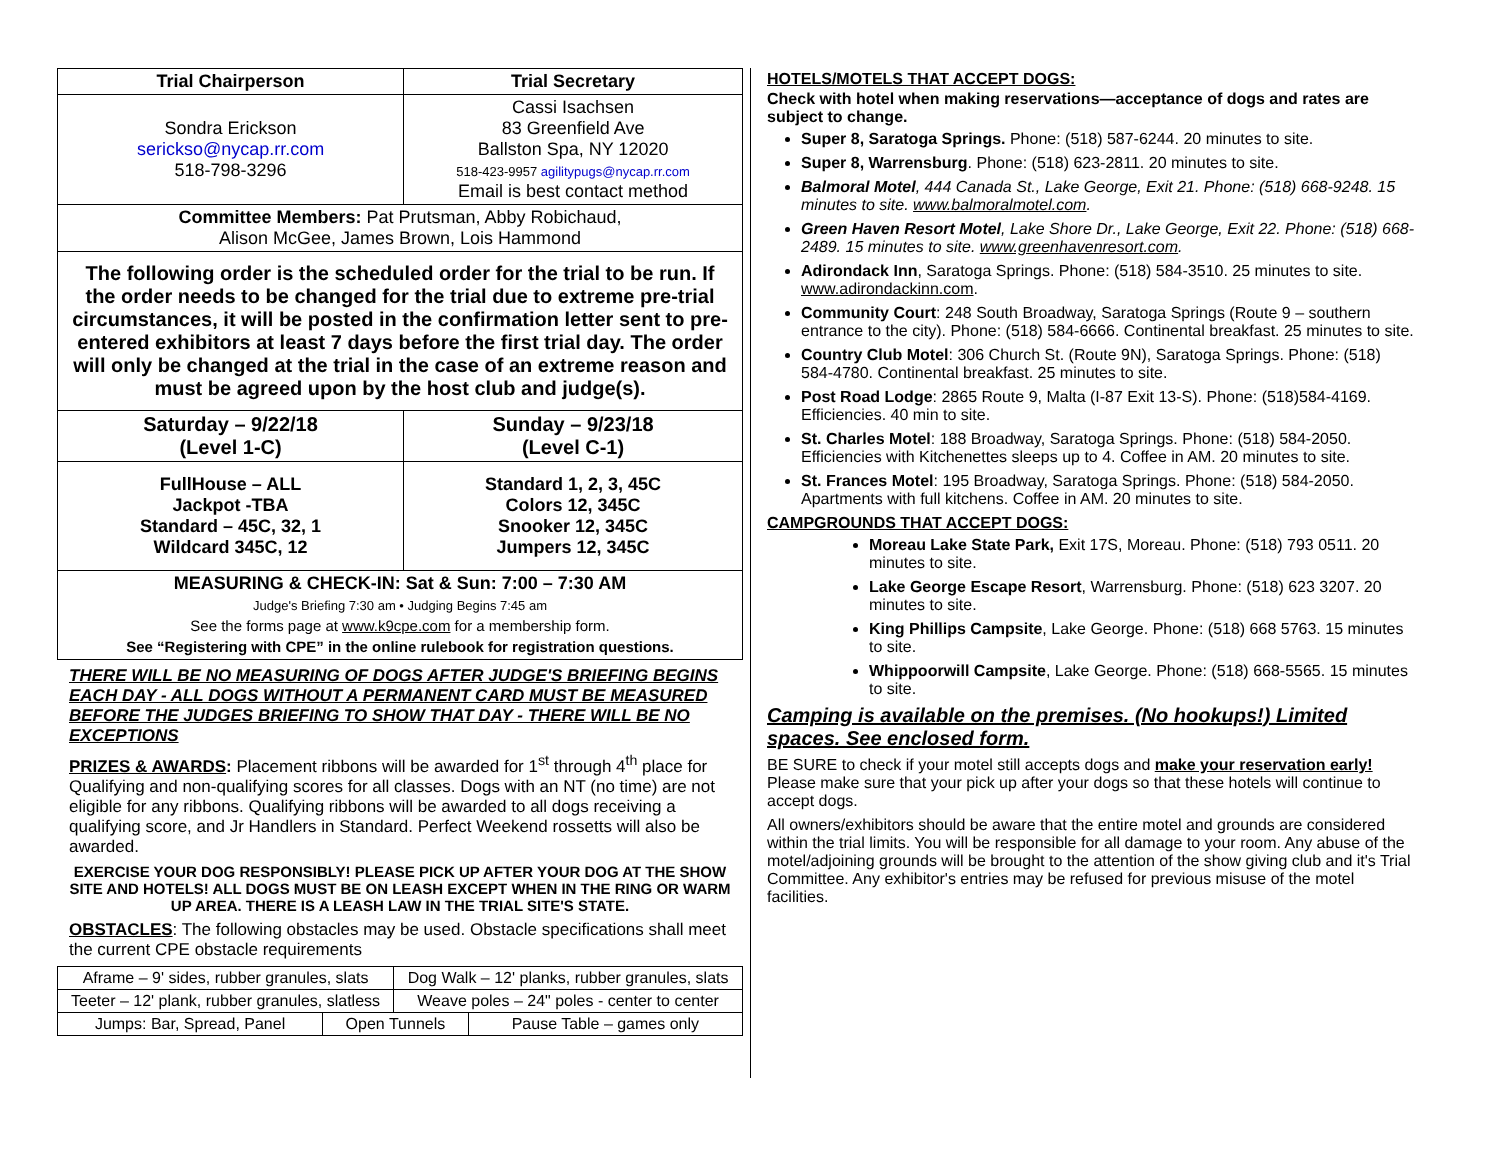| Trial Chairperson | Trial Secretary |
| --- | --- |
| Sondra Erickson serickso@nycap.rr.com 518-798-3296 | Cassi Isachsen 83 Greenfield Ave Ballston Spa, NY 12020 518-423-9957 agilitypugs@nycap.rr.com Email is best contact method |
| Committee Members: Pat Prutsman, Abby Robichaud, Alison McGee, James Brown, Lois Hammond | |
| The following order is the scheduled order for the trial to be run. If the order needs to be changed for the trial due to extreme pre-trial circumstances, it will be posted in the confirmation letter sent to pre-entered exhibitors at least 7 days before the first trial day. The order will only be changed at the trial in the case of an extreme reason and must be agreed upon by the host club and judge(s). | |
| Saturday – 9/22/18 (Level 1-C) | Sunday – 9/23/18 (Level C-1) |
| FullHouse – ALL Jackpot -TBA Standard – 45C, 32, 1 Wildcard 345C, 12 | Standard 1, 2, 3, 45C Colors 12, 345C Snooker 12, 345C Jumpers 12, 345C |
| MEASURING & CHECK-IN: Sat & Sun: 7:00 – 7:30 AM Judge's Briefing 7:30 am • Judging Begins 7:45 am See the forms page at www.k9cpe.com for a membership form. See “Registering with CPE” in the online rulebook for registration questions. | |
THERE WILL BE NO MEASURING OF DOGS AFTER JUDGE'S BRIEFING BEGINS EACH DAY - ALL DOGS WITHOUT A PERMANENT CARD MUST BE MEASURED BEFORE THE JUDGES BRIEFING TO SHOW THAT DAY - THERE WILL BE NO EXCEPTIONS
PRIZES & AWARDS: Placement ribbons will be awarded for 1<sup>st</sup> through 4<sup>th</sup> place for Qualifying and non-qualifying scores for all classes. Dogs with an NT (no time) are not eligible for any ribbons. Qualifying ribbons will be awarded to all dogs receiving a qualifying score, and Jr Handlers in Standard. Perfect Weekend rossetts will also be awarded.
EXERCISE YOUR DOG RESPONSIBLY! PLEASE PICK UP AFTER YOUR DOG AT THE SHOW SITE AND HOTELS! ALL DOGS MUST BE ON LEASH EXCEPT WHEN IN THE RING OR WARM UP AREA. THERE IS A LEASH LAW IN THE TRIAL SITE'S STATE.
OBSTACLES: The following obstacles may be used. Obstacle specifications shall meet the current CPE obstacle requirements
| Aframe – 9' sides, rubber granules, slats | | Dog Walk – 12' planks, rubber granules, slats | |
| Teeter – 12' plank, rubber granules, slatless | | Weave poles – 24" poles - center to center | |
| Jumps: Bar, Spread, Panel | Open Tunnels | | Pause Table – games only |
HOTELS/MOTELS THAT ACCEPT DOGS:
Check with hotel when making reservations—acceptance of dogs and rates are subject to change.
Super 8, Saratoga Springs. Phone: (518) 587-6244. 20 minutes to site.
Super 8, Warrensburg. Phone: (518) 623-2811. 20 minutes to site.
Balmoral Motel, 444 Canada St., Lake George, Exit 21. Phone: (518) 668-9248. 15 minutes to site. www.balmoralmotel.com.
Green Haven Resort Motel, Lake Shore Dr., Lake George, Exit 22. Phone: (518) 668-2489. 15 minutes to site. www.greenhavenresort.com.
Adirondack Inn, Saratoga Springs. Phone: (518) 584-3510. 25 minutes to site. www.adirondackinn.com.
Community Court: 248 South Broadway, Saratoga Springs (Route 9 – southern entrance to the city). Phone: (518) 584-6666. Continental breakfast. 25 minutes to site.
Country Club Motel: 306 Church St. (Route 9N), Saratoga Springs. Phone: (518) 584-4780. Continental breakfast. 25 minutes to site.
Post Road Lodge: 2865 Route 9, Malta (I-87 Exit 13-S). Phone: (518)584-4169. Efficiencies. 40 min to site.
St. Charles Motel: 188 Broadway, Saratoga Springs. Phone: (518) 584-2050. Efficiencies with Kitchenettes sleeps up to 4. Coffee in AM. 20 minutes to site.
St. Frances Motel: 195 Broadway, Saratoga Springs. Phone: (518) 584-2050. Apartments with full kitchens. Coffee in AM. 20 minutes to site.
CAMPGROUNDS THAT ACCEPT DOGS:
Moreau Lake State Park, Exit 17S, Moreau. Phone: (518) 793 0511. 20 minutes to site.
Lake George Escape Resort, Warrensburg. Phone: (518) 623 3207. 20 minutes to site.
King Phillips Campsite, Lake George. Phone: (518) 668 5763. 15 minutes to site.
Whippoorwill Campsite, Lake George. Phone: (518) 668-5565. 15 minutes to site.
Camping is available on the premises. (No hookups!) Limited spaces. See enclosed form.
BE SURE to check if your motel still accepts dogs and make your reservation early! Please make sure that your pick up after your dogs so that these hotels will continue to accept dogs.
All owners/exhibitors should be aware that the entire motel and grounds are considered within the trial limits. You will be responsible for all damage to your room. Any abuse of the motel/adjoining grounds will be brought to the attention of the show giving club and it's Trial Committee. Any exhibitor's entries may be refused for previous misuse of the motel facilities.